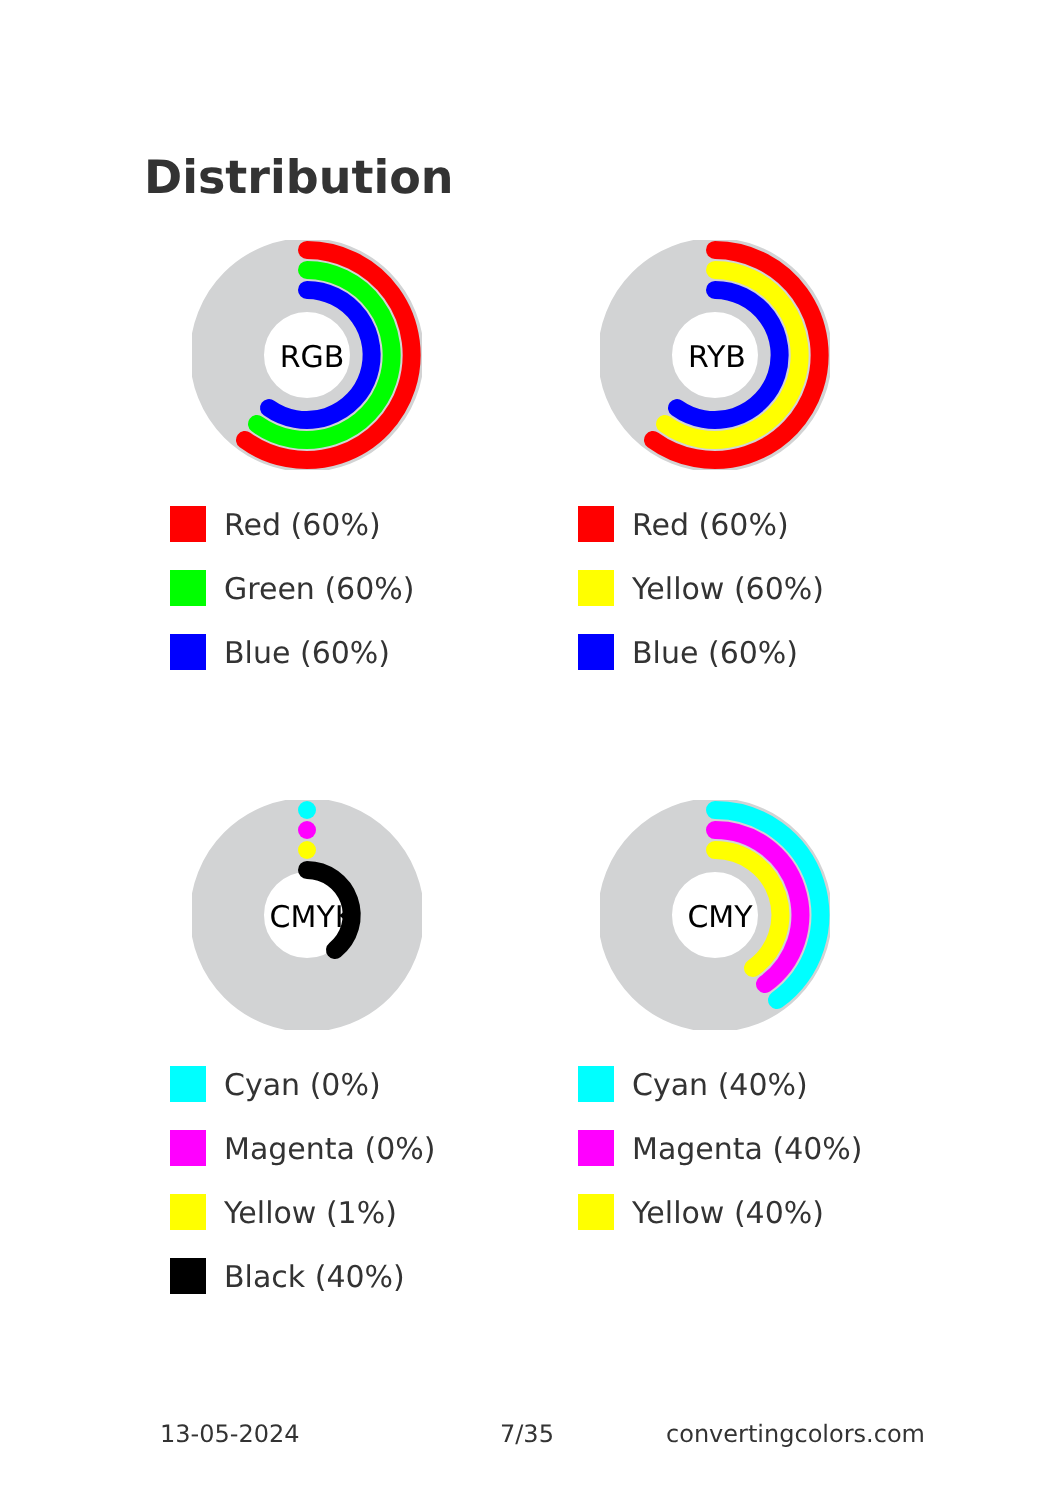Distribution
RGB
Red (60%)
Green (60%)
Blue (60%)
RYB
Red (60%)
Yellow (60%)
Blue (60%)
CMYK
Cyan (0%)
Magenta (0%)
Yellow (1%)
Black (40%)
CMY
Cyan (40%)
Magenta (40%)
Yellow (40%)
13-05-2024 7/35 convertingcolors.com